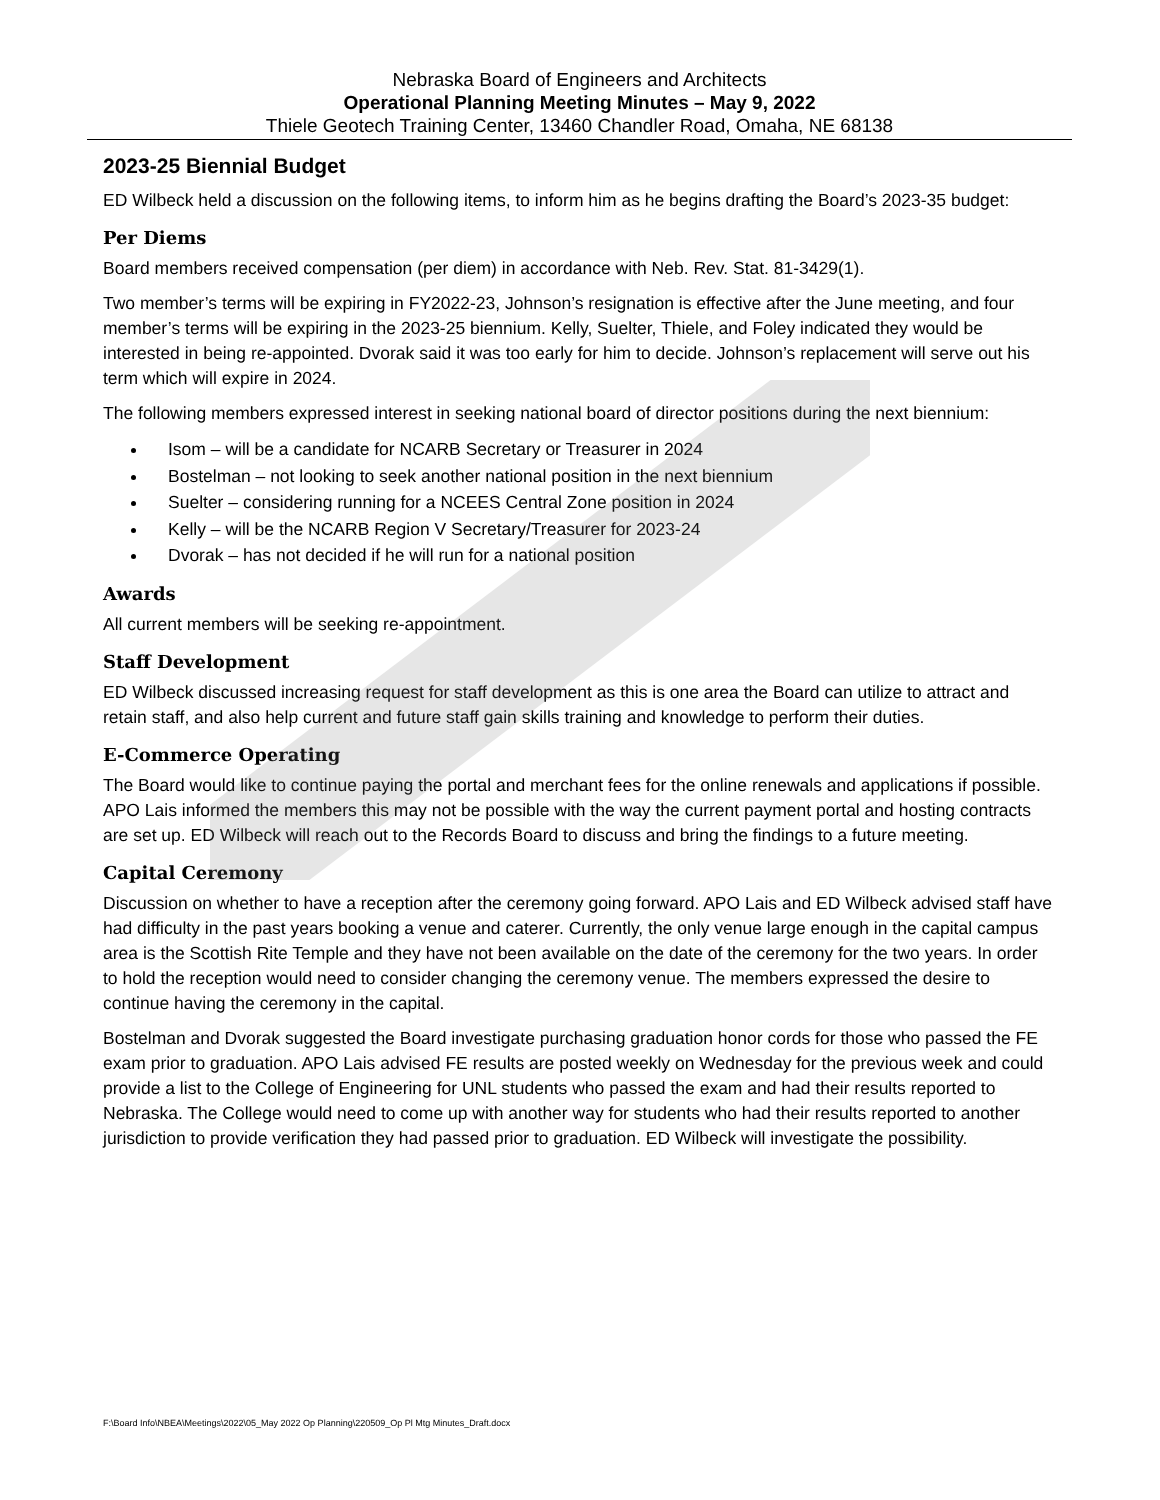Nebraska Board of Engineers and Architects
Operational Planning Meeting Minutes – May 9, 2022
Thiele Geotech Training Center, 13460 Chandler Road, Omaha, NE 68138
2023-25 Biennial Budget
ED Wilbeck held a discussion on the following items, to inform him as he begins drafting the Board’s 2023-35 budget:
Per Diems
Board members received compensation (per diem) in accordance with Neb. Rev. Stat. 81-3429(1).
Two member’s terms will be expiring in FY2022-23, Johnson’s resignation is effective after the June meeting, and four member’s terms will be expiring in the 2023-25 biennium. Kelly, Suelter, Thiele, and Foley indicated they would be interested in being re-appointed. Dvorak said it was too early for him to decide. Johnson’s replacement will serve out his term which will expire in 2024.
The following members expressed interest in seeking national board of director positions during the next biennium:
Isom – will be a candidate for NCARB Secretary or Treasurer in 2024
Bostelman – not looking to seek another national position in the next biennium
Suelter – considering running for a NCEES Central Zone position in 2024
Kelly – will be the NCARB Region V Secretary/Treasurer for 2023-24
Dvorak – has not decided if he will run for a national position
Awards
All current members will be seeking re-appointment.
Staff Development
ED Wilbeck discussed increasing request for staff development as this is one area the Board can utilize to attract and retain staff, and also help current and future staff gain skills training and knowledge to perform their duties.
E-Commerce Operating
The Board would like to continue paying the portal and merchant fees for the online renewals and applications if possible. APO Lais informed the members this may not be possible with the way the current payment portal and hosting contracts are set up. ED Wilbeck will reach out to the Records Board to discuss and bring the findings to a future meeting.
Capital Ceremony
Discussion on whether to have a reception after the ceremony going forward. APO Lais and ED Wilbeck advised staff have had difficulty in the past years booking a venue and caterer. Currently, the only venue large enough in the capital campus area is the Scottish Rite Temple and they have not been available on the date of the ceremony for the two years. In order to hold the reception would need to consider changing the ceremony venue. The members expressed the desire to continue having the ceremony in the capital.
Bostelman and Dvorak suggested the Board investigate purchasing graduation honor cords for those who passed the FE exam prior to graduation. APO Lais advised FE results are posted weekly on Wednesday for the previous week and could provide a list to the College of Engineering for UNL students who passed the exam and had their results reported to Nebraska. The College would need to come up with another way for students who had their results reported to another jurisdiction to provide verification they had passed prior to graduation. ED Wilbeck will investigate the possibility.
F:\Board Info\NBEA\Meetings\2022\05_May 2022 Op Planning\220509_Op Pl Mtg Minutes_Draft.docx